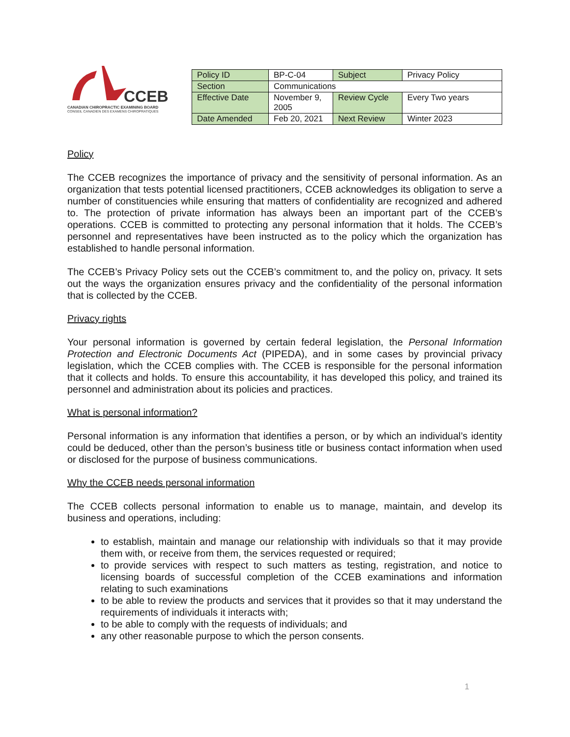CCEB
CANADIAN CHIROPRACTIC EXAMINING BOARD
CONSEIL CANADIEN DES EXAMENS CHIROPRATIQUES
| Policy ID | BP-C-04 | Subject | Privacy Policy |
| Section | Communications | | |
| Effective Date | November 9, 2005 | Review Cycle | Every Two years |
| Date Amended | Feb 20, 2021 | Next Review | Winter 2023 |
Policy
The CCEB recognizes the importance of privacy and the sensitivity of personal information. As an organization that tests potential licensed practitioners, CCEB acknowledges its obligation to serve a number of constituencies while ensuring that matters of confidentiality are recognized and adhered to. The protection of private information has always been an important part of the CCEB’s operations. CCEB is committed to protecting any personal information that it holds. The CCEB’s personnel and representatives have been instructed as to the policy which the organization has established to handle personal information.
The CCEB’s Privacy Policy sets out the CCEB’s commitment to, and the policy on, privacy. It sets out the ways the organization ensures privacy and the confidentiality of the personal information that is collected by the CCEB.
Privacy rights
Your personal information is governed by certain federal legislation, the Personal Information Protection and Electronic Documents Act (PIPEDA), and in some cases by provincial privacy legislation, which the CCEB complies with. The CCEB is responsible for the personal information that it collects and holds. To ensure this accountability, it has developed this policy, and trained its personnel and administration about its policies and practices.
What is personal information?
Personal information is any information that identifies a person, or by which an individual’s identity could be deduced, other than the person’s business title or business contact information when used or disclosed for the purpose of business communications.
Why the CCEB needs personal information
The CCEB collects personal information to enable us to manage, maintain, and develop its business and operations, including:
to establish, maintain and manage our relationship with individuals so that it may provide them with, or receive from them, the services requested or required;
to provide services with respect to such matters as testing, registration, and notice to licensing boards of successful completion of the CCEB examinations and information relating to such examinations
to be able to review the products and services that it provides so that it may understand the requirements of individuals it interacts with;
to be able to comply with the requests of individuals; and
any other reasonable purpose to which the person consents.
1